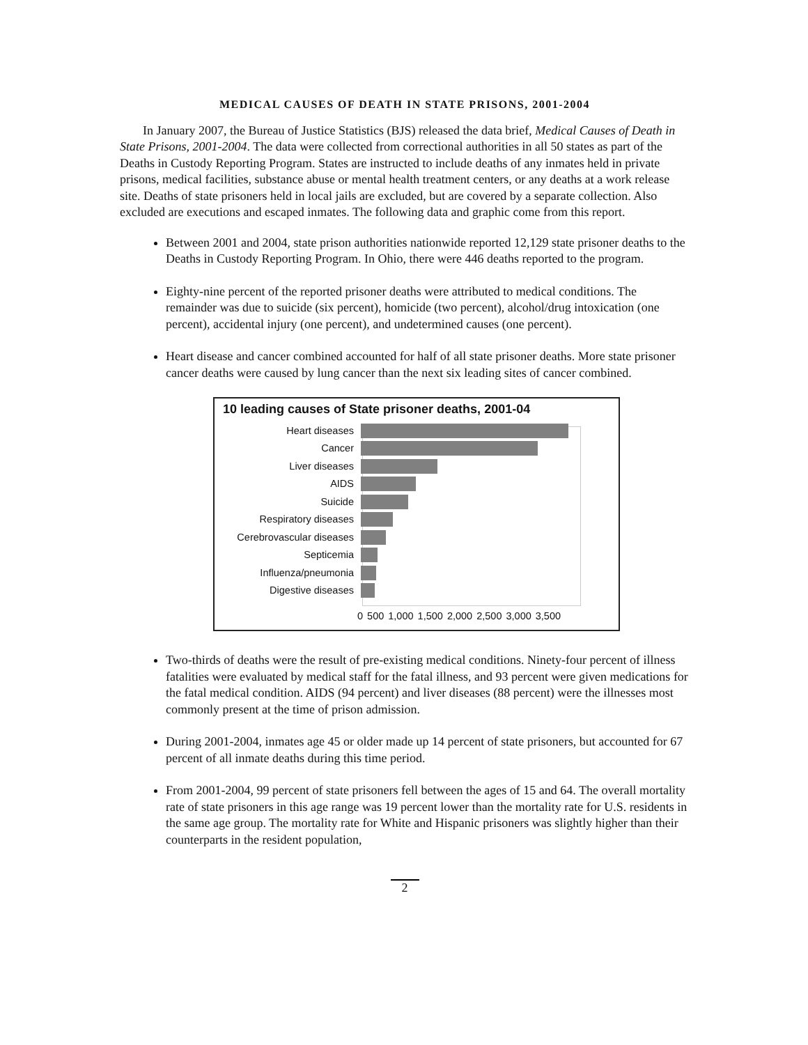MEDICAL CAUSES OF DEATH IN STATE PRISONS, 2001-2004
In January 2007, the Bureau of Justice Statistics (BJS) released the data brief, Medical Causes of Death in State Prisons, 2001-2004. The data were collected from correctional authorities in all 50 states as part of the Deaths in Custody Reporting Program. States are instructed to include deaths of any inmates held in private prisons, medical facilities, substance abuse or mental health treatment centers, or any deaths at a work release site. Deaths of state prisoners held in local jails are excluded, but are covered by a separate collection. Also excluded are executions and escaped inmates. The following data and graphic come from this report.
Between 2001 and 2004, state prison authorities nationwide reported 12,129 state prisoner deaths to the Deaths in Custody Reporting Program. In Ohio, there were 446 deaths reported to the program.
Eighty-nine percent of the reported prisoner deaths were attributed to medical conditions. The remainder was due to suicide (six percent), homicide (two percent), alcohol/drug intoxication (one percent), accidental injury (one percent), and undetermined causes (one percent).
Heart disease and cancer combined accounted for half of all state prisoner deaths. More state prisoner cancer deaths were caused by lung cancer than the next six leading sites of cancer combined.
10 leading causes of State prisoner deaths, 2001-04
Heart diseases
Cancer
Liver diseases
AIDS
Suicide
Respiratory diseases
Cerebrovascular diseases
Septicemia
Influenza/pneumonia
Digestive diseases
0 500 1,000 1,500 2,000 2,500 3,000 3,500
Two-thirds of deaths were the result of pre-existing medical conditions. Ninety-four percent of illness fatalities were evaluated by medical staff for the fatal illness, and 93 percent were given medications for the fatal medical condition. AIDS (94 percent) and liver diseases (88 percent) were the illnesses most commonly present at the time of prison admission.
During 2001-2004, inmates age 45 or older made up 14 percent of state prisoners, but accounted for 67 percent of all inmate deaths during this time period.
From 2001-2004, 99 percent of state prisoners fell between the ages of 15 and 64. The overall mortality rate of state prisoners in this age range was 19 percent lower than the mortality rate for U.S. residents in the same age group. The mortality rate for White and Hispanic prisoners was slightly higher than their counterparts in the resident population,
2